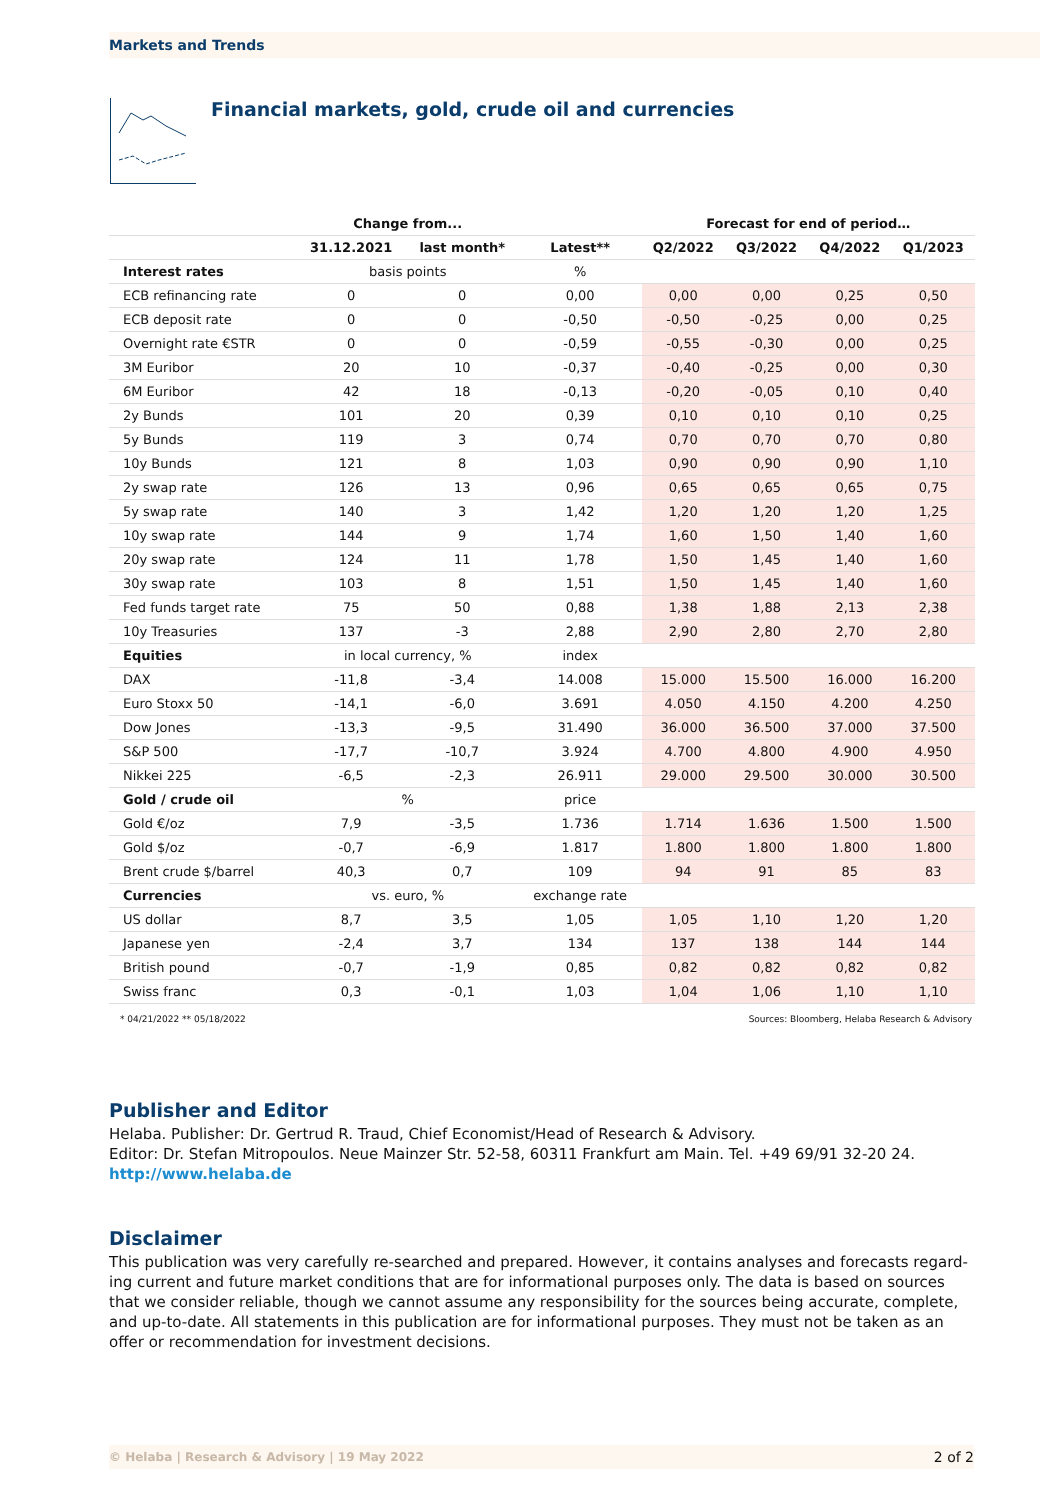Markets and Trends
Financial markets, gold, crude oil and currencies
| | Change from... | | | Forecast for end of period… | | | |
| --- | --- | --- | --- | --- | --- | --- | --- |
| | 31.12.2021 | last month* | Latest** | Q2/2022 | Q3/2022 | Q4/2022 | Q1/2023 |
| Interest rates | basis points | | % | | | | |
| ECB refinancing rate | 0 | 0 | 0,00 | 0,00 | 0,00 | 0,25 | 0,50 |
| ECB deposit rate | 0 | 0 | -0,50 | -0,50 | -0,25 | 0,00 | 0,25 |
| Overnight rate €STR | 0 | 0 | -0,59 | -0,55 | -0,30 | 0,00 | 0,25 |
| 3M Euribor | 20 | 10 | -0,37 | -0,40 | -0,25 | 0,00 | 0,30 |
| 6M Euribor | 42 | 18 | -0,13 | -0,20 | -0,05 | 0,10 | 0,40 |
| 2y Bunds | 101 | 20 | 0,39 | 0,10 | 0,10 | 0,10 | 0,25 |
| 5y Bunds | 119 | 3 | 0,74 | 0,70 | 0,70 | 0,70 | 0,80 |
| 10y Bunds | 121 | 8 | 1,03 | 0,90 | 0,90 | 0,90 | 1,10 |
| 2y swap rate | 126 | 13 | 0,96 | 0,65 | 0,65 | 0,65 | 0,75 |
| 5y swap rate | 140 | 3 | 1,42 | 1,20 | 1,20 | 1,20 | 1,25 |
| 10y swap rate | 144 | 9 | 1,74 | 1,60 | 1,50 | 1,40 | 1,60 |
| 20y swap rate | 124 | 11 | 1,78 | 1,50 | 1,45 | 1,40 | 1,60 |
| 30y swap rate | 103 | 8 | 1,51 | 1,50 | 1,45 | 1,40 | 1,60 |
| Fed funds target rate | 75 | 50 | 0,88 | 1,38 | 1,88 | 2,13 | 2,38 |
| 10y Treasuries | 137 | -3 | 2,88 | 2,90 | 2,80 | 2,70 | 2,80 |
| Equities | in local currency, % | | index | | | | |
| DAX | -11,8 | -3,4 | 14.008 | 15.000 | 15.500 | 16.000 | 16.200 |
| Euro Stoxx 50 | -14,1 | -6,0 | 3.691 | 4.050 | 4.150 | 4.200 | 4.250 |
| Dow Jones | -13,3 | -9,5 | 31.490 | 36.000 | 36.500 | 37.000 | 37.500 |
| S&P 500 | -17,7 | -10,7 | 3.924 | 4.700 | 4.800 | 4.900 | 4.950 |
| Nikkei 225 | -6,5 | -2,3 | 26.911 | 29.000 | 29.500 | 30.000 | 30.500 |
| Gold / crude oil | % | | price | | | | |
| Gold €/oz | 7,9 | -3,5 | 1.736 | 1.714 | 1.636 | 1.500 | 1.500 |
| Gold $/oz | -0,7 | -6,9 | 1.817 | 1.800 | 1.800 | 1.800 | 1.800 |
| Brent crude $/barrel | 40,3 | 0,7 | 109 | 94 | 91 | 85 | 83 |
| Currencies | vs. euro, % | | exchange rate | | | | |
| US dollar | 8,7 | 3,5 | 1,05 | 1,05 | 1,10 | 1,20 | 1,20 |
| Japanese yen | -2,4 | 3,7 | 134 | 137 | 138 | 144 | 144 |
| British pound | -0,7 | -1,9 | 0,85 | 0,82 | 0,82 | 0,82 | 0,82 |
| Swiss franc | 0,3 | -0,1 | 1,03 | 1,04 | 1,06 | 1,10 | 1,10 |
* 04/21/2022 ** 05/18/2022 Sources: Bloomberg, Helaba Research & Advisory
Publisher and Editor
Helaba. Publisher: Dr. Gertrud R. Traud, Chief Economist/Head of Research & Advisory.
Editor: Dr. Stefan Mitropoulos. Neue Mainzer Str. 52-58, 60311 Frankfurt am Main. Tel. +49 69/91 32-20 24.
http://www.helaba.de
Disclaimer
This publication was very carefully re-searched and prepared. However, it contains analyses and forecasts regard-ing current and future market conditions that are for informational purposes only. The data is based on sources that we consider reliable, though we cannot assume any responsibility for the sources being accurate, complete, and up-to-date. All statements in this publication are for informational purposes. They must not be taken as an offer or recommendation for investment decisions.
© Helaba | Research & Advisory | 19 May 2022 2 of 2